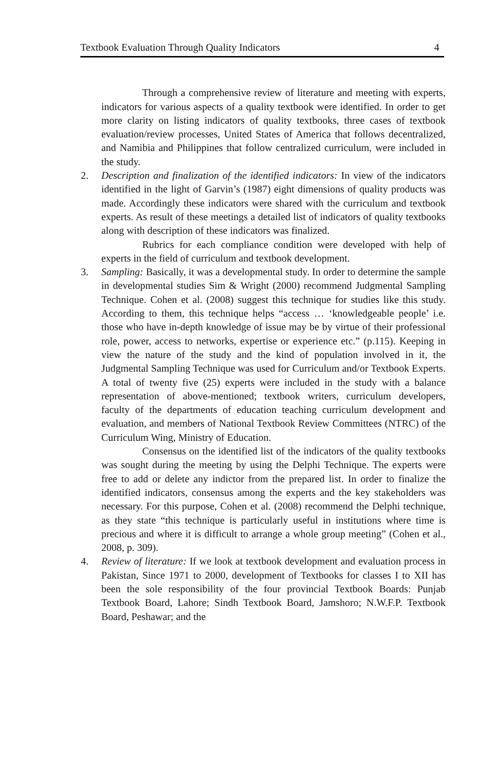Textbook Evaluation Through Quality Indicators 4
Through a comprehensive review of literature and meeting with experts, indicators for various aspects of a quality textbook were identified. In order to get more clarity on listing indicators of quality textbooks, three cases of textbook evaluation/review processes, United States of America that follows decentralized, and Namibia and Philippines that follow centralized curriculum, were included in the study.
2. Description and finalization of the identified indicators: In view of the indicators identified in the light of Garvin’s (1987) eight dimensions of quality products was made. Accordingly these indicators were shared with the curriculum and textbook experts. As result of these meetings a detailed list of indicators of quality textbooks along with description of these indicators was finalized.
Rubrics for each compliance condition were developed with help of experts in the field of curriculum and textbook development.
3. Sampling: Basically, it was a developmental study. In order to determine the sample in developmental studies Sim & Wright (2000) recommend Judgmental Sampling Technique. Cohen et al. (2008) suggest this technique for studies like this study. According to them, this technique helps “access … ‘knowledgeable people’ i.e. those who have in-depth knowledge of issue may be by virtue of their professional role, power, access to networks, expertise or experience etc.” (p.115). Keeping in view the nature of the study and the kind of population involved in it, the Judgmental Sampling Technique was used for Curriculum and/or Textbook Experts. A total of twenty five (25) experts were included in the study with a balance representation of above-mentioned; textbook writers, curriculum developers, faculty of the departments of education teaching curriculum development and evaluation, and members of National Textbook Review Committees (NTRC) of the Curriculum Wing, Ministry of Education.
Consensus on the identified list of the indicators of the quality textbooks was sought during the meeting by using the Delphi Technique. The experts were free to add or delete any indictor from the prepared list. In order to finalize the identified indicators, consensus among the experts and the key stakeholders was necessary. For this purpose, Cohen et al. (2008) recommend the Delphi technique, as they state “this technique is particularly useful in institutions where time is precious and where it is difficult to arrange a whole group meeting” (Cohen et al., 2008, p. 309).
4. Review of literature: If we look at textbook development and evaluation process in Pakistan, Since 1971 to 2000, development of Textbooks for classes I to XII has been the sole responsibility of the four provincial Textbook Boards: Punjab Textbook Board, Lahore; Sindh Textbook Board, Jamshoro; N.W.F.P. Textbook Board, Peshawar; and the